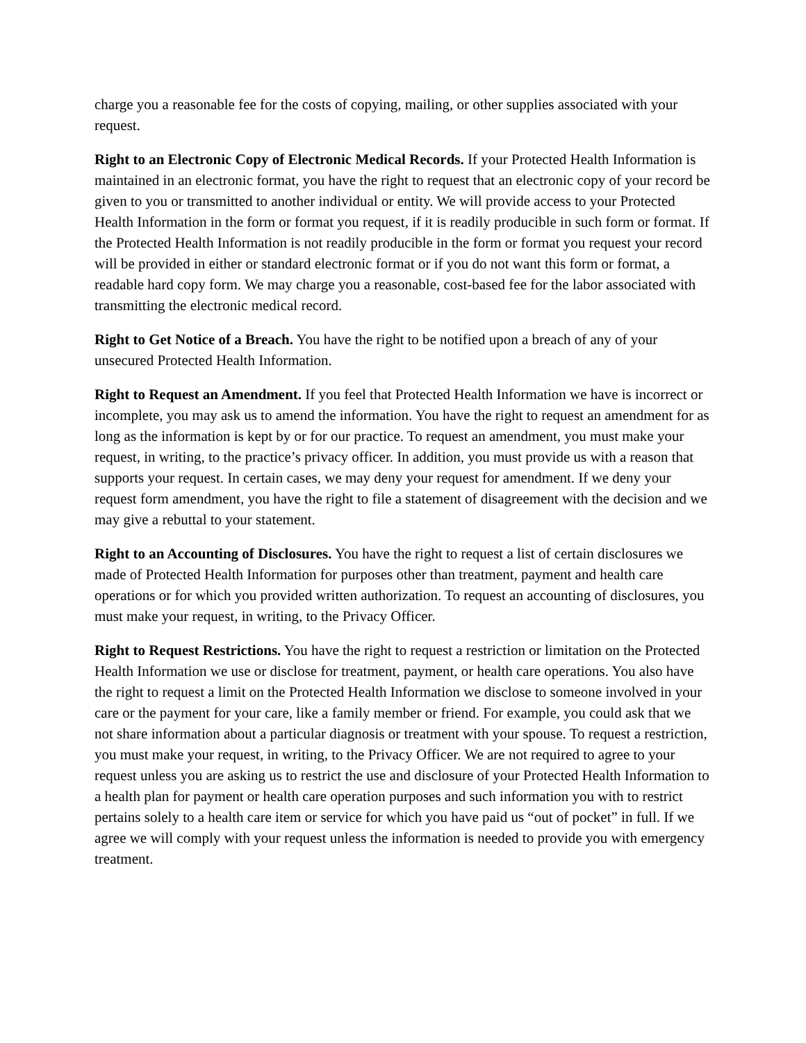charge you a reasonable fee for the costs of copying, mailing, or other supplies associated with your request.
Right to an Electronic Copy of Electronic Medical Records. If your Protected Health Information is maintained in an electronic format, you have the right to request that an electronic copy of your record be given to you or transmitted to another individual or entity. We will provide access to your Protected Health Information in the form or format you request, if it is readily producible in such form or format. If the Protected Health Information is not readily producible in the form or format you request your record will be provided in either or standard electronic format or if you do not want this form or format, a readable hard copy form. We may charge you a reasonable, cost-based fee for the labor associated with transmitting the electronic medical record.
Right to Get Notice of a Breach. You have the right to be notified upon a breach of any of your unsecured Protected Health Information.
Right to Request an Amendment. If you feel that Protected Health Information we have is incorrect or incomplete, you may ask us to amend the information. You have the right to request an amendment for as long as the information is kept by or for our practice. To request an amendment, you must make your request, in writing, to the practice’s privacy officer. In addition, you must provide us with a reason that supports your request. In certain cases, we may deny your request for amendment. If we deny your request form amendment, you have the right to file a statement of disagreement with the decision and we may give a rebuttal to your statement.
Right to an Accounting of Disclosures. You have the right to request a list of certain disclosures we made of Protected Health Information for purposes other than treatment, payment and health care operations or for which you provided written authorization. To request an accounting of disclosures, you must make your request, in writing, to the Privacy Officer.
Right to Request Restrictions. You have the right to request a restriction or limitation on the Protected Health Information we use or disclose for treatment, payment, or health care operations. You also have the right to request a limit on the Protected Health Information we disclose to someone involved in your care or the payment for your care, like a family member or friend. For example, you could ask that we not share information about a particular diagnosis or treatment with your spouse. To request a restriction, you must make your request, in writing, to the Privacy Officer. We are not required to agree to your request unless you are asking us to restrict the use and disclosure of your Protected Health Information to a health plan for payment or health care operation purposes and such information you with to restrict pertains solely to a health care item or service for which you have paid us “out of pocket” in full. If we agree we will comply with your request unless the information is needed to provide you with emergency treatment.